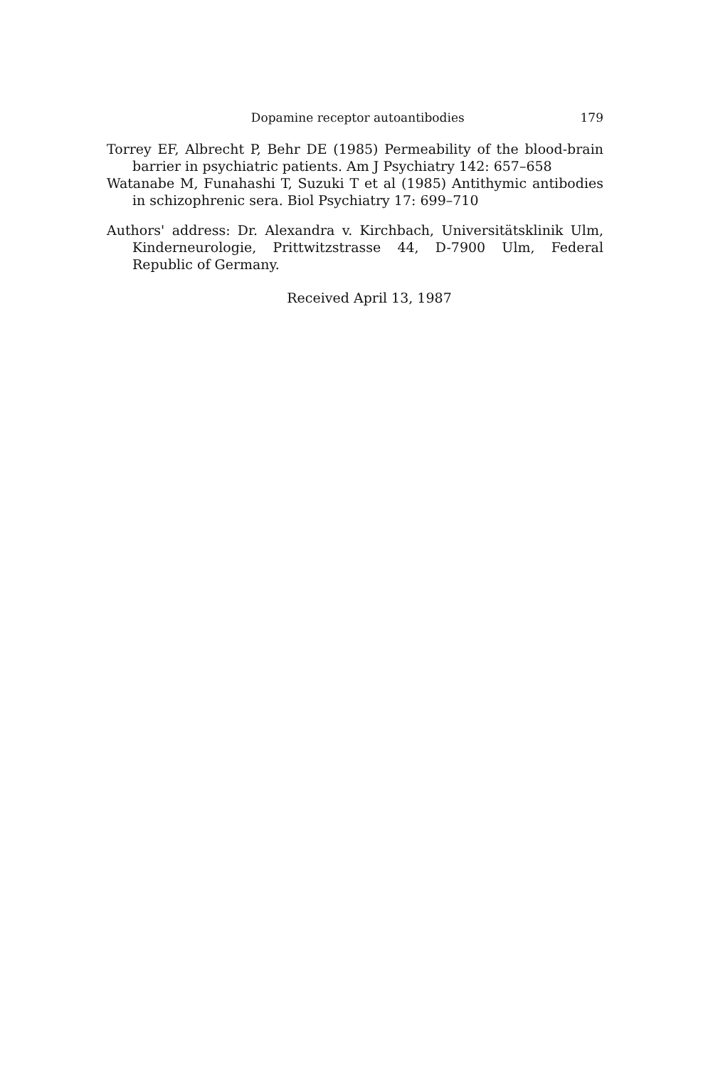Dopamine receptor autoantibodies 179
Torrey EF, Albrecht P, Behr DE (1985) Permeability of the blood-brain barrier in psychiatric patients. Am J Psychiatry 142: 657–658
Watanabe M, Funahashi T, Suzuki T et al (1985) Antithymic antibodies in schizophrenic sera. Biol Psychiatry 17: 699–710
Authors' address: Dr. Alexandra v. Kirchbach, Universitätsklinik Ulm, Kinderneurologie, Prittwitzstrasse 44, D-7900 Ulm, Federal Republic of Germany.
Received April 13, 1987